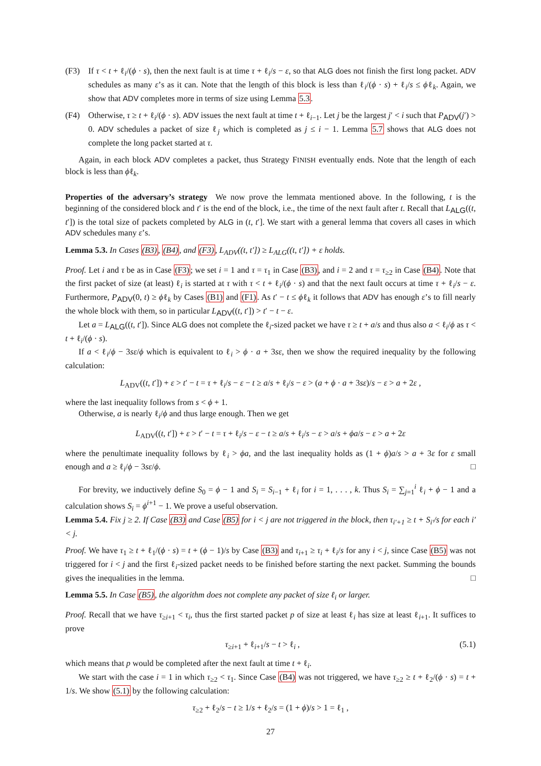(F3) If τ < t + ℓ<sub>i</sub>/(ϕ · s), then the next fault is at time τ + ℓ<sub>i</sub>/s − ε, so that ALG does not finish the first long packet. ADV schedules as many ε’s as it can. Note that the length of this block is less than ℓ<sub>i</sub>/(ϕ · s) + ℓ<sub>i</sub>/s ≤ ϕℓ<sub>k</sub>. Again, we show that ADV completes more in terms of size using Lemma 5.3.
(F4) Otherwise, τ ≥ t + ℓ<sub>i</sub>/(ϕ · s). ADV issues the next fault at time t + ℓ<sub>i−1</sub>. Let j be the largest j′ < i such that P<sub>ADV</sub>(j′) > 0. ADV schedules a packet of size ℓ<sub>j</sub> which is completed as j ≤ i − 1. Lemma 5.7 shows that ALG does not complete the long packet started at τ.
Again, in each block ADV completes a packet, thus Strategy FINISH eventually ends. Note that the length of each block is less than ϕℓ<sub>k</sub>.
Properties of the adversary’s strategy We now prove the lemmata mentioned above. In the following, t is the beginning of the considered block and t′ is the end of the block, i.e., the time of the next fault after t. Recall that L<sub>ALG</sub>((t, t′]) is the total size of packets completed by ALG in (t, t′]. We start with a general lemma that covers all cases in which ADV schedules many ε’s.
Lemma 5.3. In Cases (B3), (B4), and (F3), L<sub>ADV</sub>((t, t′]) ≥ L<sub>ALG</sub>((t, t′]) + ε holds.
Proof. Let i and τ be as in Case (F3); we set i = 1 and τ = τ<sub>1</sub> in Case (B3), and i = 2 and τ = τ<sub>≥2</sub> in Case (B4). Note that the first packet of size (at least) ℓ<sub>i</sub> is started at τ with τ < t + ℓ<sub>i</sub>/(ϕ · s) and that the next fault occurs at time τ + ℓ<sub>i</sub>/s − ε. Furthermore, P<sub>ADV</sub>(0, t) ≥ ϕℓ<sub>k</sub> by Cases (B1) and (F1). As t′ − t ≤ ϕℓ<sub>k</sub> it follows that ADV has enough ε’s to fill nearly the whole block with them, so in particular L<sub>ADV</sub>((t, t′]) > t′ − t − ε.
Let a = L<sub>ALG</sub>((t, t′]). Since ALG does not complete the ℓ<sub>i</sub>-sized packet we have τ ≥ t + a/s and thus also a < ℓ<sub>i</sub>/ϕ as τ < t + ℓ<sub>i</sub>/(ϕ · s).
If a < ℓ<sub>i</sub>/ϕ − 3sε/ϕ which is equivalent to ℓ<sub>i</sub> > ϕ · a + 3sε, then we show the required inequality by the following calculation:
L<sub>ADV</sub>((t, t′]) + ε > t′ − t = τ + ℓ<sub>i</sub>/s − ε − t ≥ a/s + ℓ<sub>i</sub>/s − ε > (a + ϕ · a + 3sε)/s − ε > a + 2ε ,
where the last inequality follows from s < ϕ + 1.
Otherwise, a is nearly ℓ<sub>i</sub>/ϕ and thus large enough. Then we get
L<sub>ADV</sub>((t, t′]) + ε > t′ − t = τ + ℓ<sub>i</sub>/s − ε − t ≥ a/s + ℓ<sub>i</sub>/s − ε > a/s + ϕa/s − ε > a + 2ε
where the penultimate inequality follows by ℓ<sub>i</sub> > ϕa, and the last inequality holds as (1 + ϕ)a/s > a + 3ε for ε small enough and a ≥ ℓ<sub>i</sub>/ϕ − 3sε/ϕ. □
For brevity, we inductively define S<sub>0</sub> = ϕ − 1 and S<sub>i</sub> = S<sub>i−1</sub> + ℓ<sub>i</sub> for i = 1, . . . , k. Thus S<sub>i</sub> = ∑<sub>j=1</sub><sup>i</sup> ℓ<sub>i</sub> + ϕ − 1 and a calculation shows S<sub>i</sub> = ϕ<sup>i+1</sup> − 1. We prove a useful observation.
Lemma 5.4. Fix j ≥ 2. If Case (B3) and Case (B5) for i < j are not triggered in the block, then τ<sub>i′+1</sub> ≥ t + S<sub>i′</sub>/s for each i′ < j.
Proof. We have τ<sub>1</sub> ≥ t + ℓ<sub>1</sub>/(ϕ · s) = t + (ϕ − 1)/s by Case (B3) and τ<sub>i+1</sub> ≥ τ<sub>i</sub> + ℓ<sub>i</sub>/s for any i < j, since Case (B5) was not triggered for i < j and the first ℓ<sub>i</sub>-sized packet needs to be finished before starting the next packet. Summing the bounds gives the inequalities in the lemma. □
Lemma 5.5. In Case (B5), the algorithm does not complete any packet of size ℓ<sub>i</sub> or larger.
Proof. Recall that we have τ<sub>≥i+1</sub> < τ<sub>i</sub>, thus the first started packet p of size at least ℓ<sub>i</sub> has size at least ℓ<sub>i+1</sub>. It suffices to prove
τ<sub>≥i+1</sub> + ℓ<sub>i+1</sub>/s − t > ℓ<sub>i</sub> , (5.1)
which means that p would be completed after the next fault at time t + ℓ<sub>i</sub>.
We start with the case i = 1 in which τ<sub>≥2</sub> < τ<sub>1</sub>. Since Case (B4) was not triggered, we have τ<sub>≥2</sub> ≥ t + ℓ<sub>2</sub>/(ϕ · s) = t + 1/s. We show (5.1) by the following calculation:
τ<sub>≥2</sub> + ℓ<sub>2</sub>/s − t ≥ 1/s + ℓ<sub>2</sub>/s = (1 + ϕ)/s > 1 = ℓ<sub>1</sub> ,
27